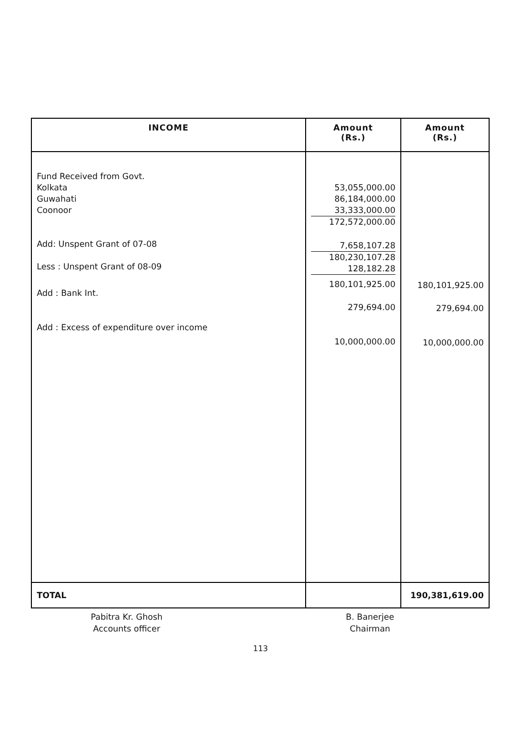| INCOME | Amount (Rs.) | Amount (Rs.) |
| --- | --- | --- |
| Fund Received from Govt. Kolkata Guwahati Coonoor Add: Unspent Grant of 07-08 Less : Unspent Grant of 08-09 Add : Bank Int. Add : Excess of expenditure over income | 53,055,000.00 86,184,000.00 33,333,000.00 172,572,000.00 7,658,107.28 180,230,107.28 128,182.28 180,101,925.00 279,694.00 10,000,000.00 | 180,101,925.00 279,694.00 10,000,000.00 |
| TOTAL | | 190,381,619.00 |
Pabitra Kr. Ghosh
Accounts officer
B. Banerjee
Chairman
113